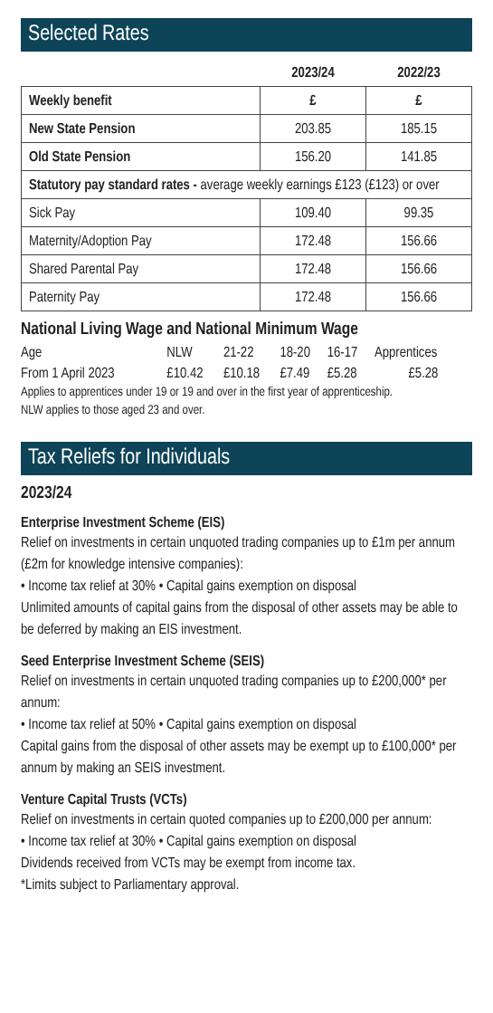Selected Rates
| | 2023/24 | 2022/23 |
| --- | --- | --- |
| Weekly benefit | £ | £ |
| New State Pension | 203.85 | 185.15 |
| Old State Pension | 156.20 | 141.85 |
| Statutory pay standard rates - average weekly earnings £123 (£123) or over | | |
| Sick Pay | 109.40 | 99.35 |
| Maternity/Adoption Pay | 172.48 | 156.66 |
| Shared Parental Pay | 172.48 | 156.66 |
| Paternity Pay | 172.48 | 156.66 |
National Living Wage and National Minimum Wage
| Age | NLW | 21-22 | 18-20 | 16-17 | Apprentices |
| From 1 April 2023 | £10.42 | £10.18 | £7.49 | £5.28 | £5.28 |
Applies to apprentices under 19 or 19 and over in the first year of apprenticeship.
NLW applies to those aged 23 and over.
Tax Reliefs for Individuals
2023/24
Enterprise Investment Scheme (EIS)
Relief on investments in certain unquoted trading companies up to £1m per annum (£2m for knowledge intensive companies):
• Income tax relief at 30% • Capital gains exemption on disposal
Unlimited amounts of capital gains from the disposal of other assets may be able to be deferred by making an EIS investment.
Seed Enterprise Investment Scheme (SEIS)
Relief on investments in certain unquoted trading companies up to £200,000* per annum:
• Income tax relief at 50% • Capital gains exemption on disposal
Capital gains from the disposal of other assets may be exempt up to £100,000* per annum by making an SEIS investment.
Venture Capital Trusts (VCTs)
Relief on investments in certain quoted companies up to £200,000 per annum:
• Income tax relief at 30% • Capital gains exemption on disposal
Dividends received from VCTs may be exempt from income tax.
*Limits subject to Parliamentary approval.